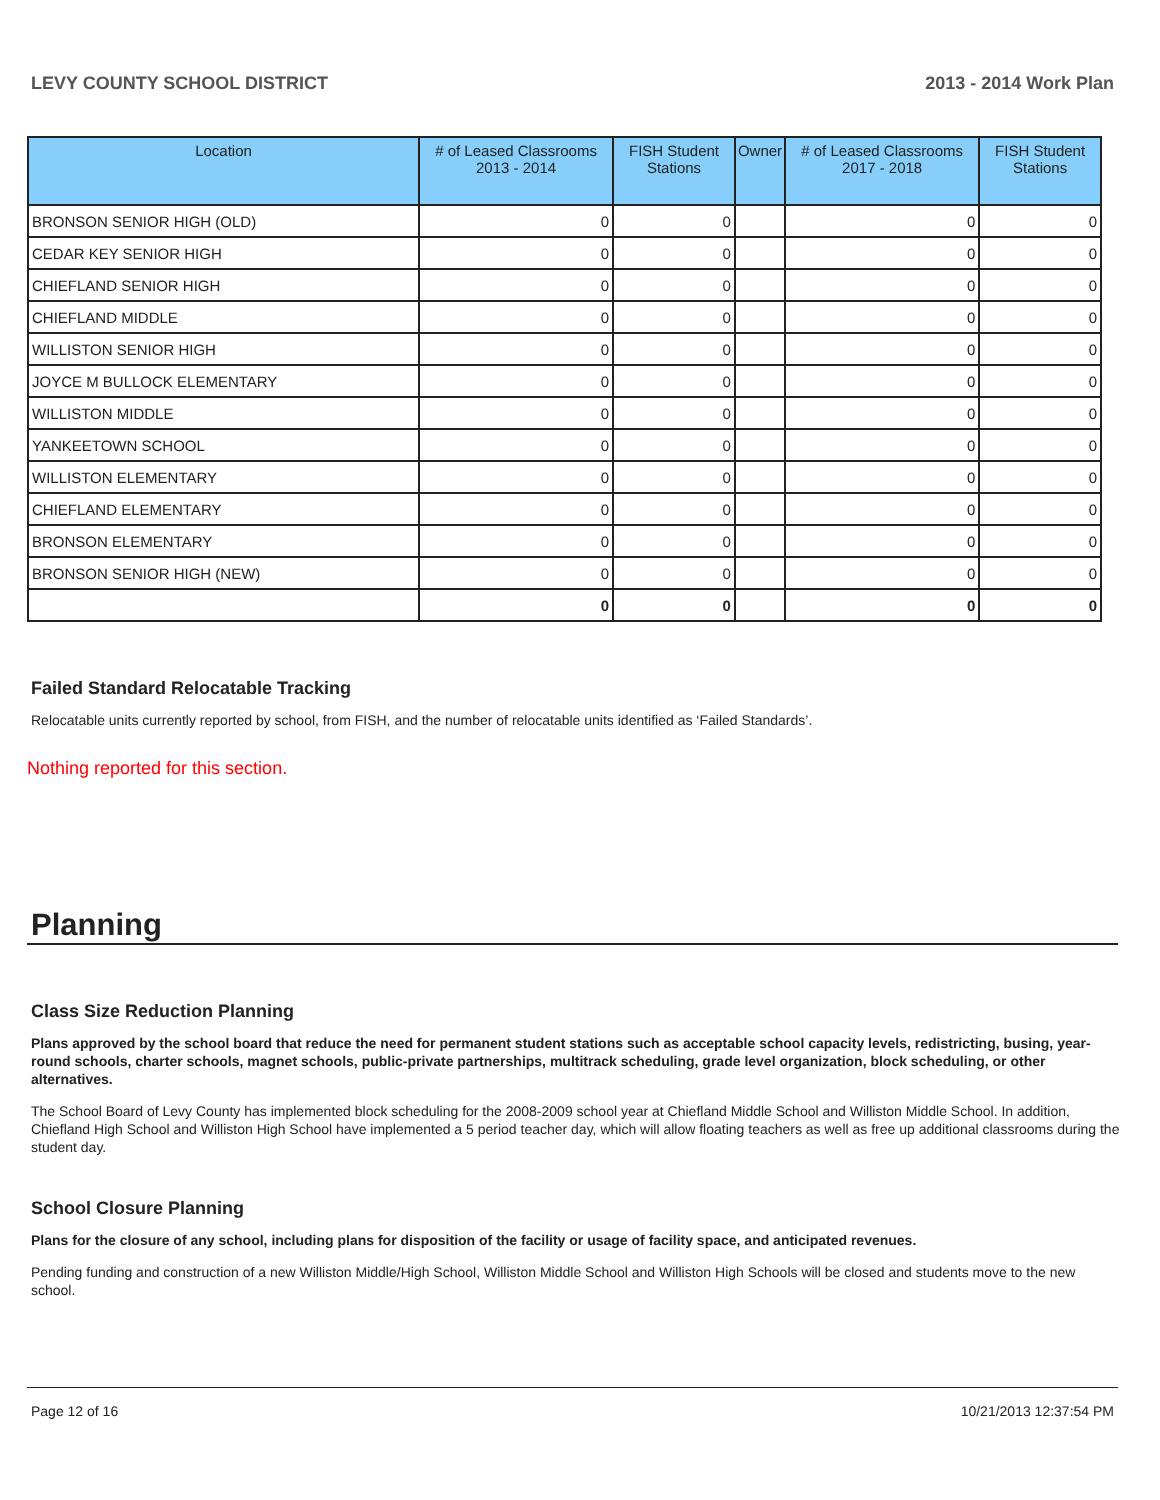LEVY COUNTY SCHOOL DISTRICT 2013 - 2014 Work Plan
| Location | # of Leased Classrooms 2013 - 2014 | FISH Student Stations | Owner | # of Leased Classrooms 2017 - 2018 | FISH Student Stations |
| --- | --- | --- | --- | --- | --- |
| BRONSON SENIOR HIGH (OLD) | 0 | 0 | | 0 | 0 |
| CEDAR KEY SENIOR HIGH | 0 | 0 | | 0 | 0 |
| CHIEFLAND SENIOR HIGH | 0 | 0 | | 0 | 0 |
| CHIEFLAND MIDDLE | 0 | 0 | | 0 | 0 |
| WILLISTON SENIOR HIGH | 0 | 0 | | 0 | 0 |
| JOYCE M BULLOCK ELEMENTARY | 0 | 0 | | 0 | 0 |
| WILLISTON MIDDLE | 0 | 0 | | 0 | 0 |
| YANKEETOWN SCHOOL | 0 | 0 | | 0 | 0 |
| WILLISTON ELEMENTARY | 0 | 0 | | 0 | 0 |
| CHIEFLAND ELEMENTARY | 0 | 0 | | 0 | 0 |
| BRONSON ELEMENTARY | 0 | 0 | | 0 | 0 |
| BRONSON SENIOR HIGH (NEW) | 0 | 0 | | 0 | 0 |
| | 0 | 0 | | 0 | 0 |
Failed Standard Relocatable Tracking
Relocatable units currently reported by school, from FISH, and the number of relocatable units identified as ‘Failed Standards’.
Nothing reported for this section.
Planning
Class Size Reduction Planning
Plans approved by the school board that reduce the need for permanent student stations such as acceptable school capacity levels, redistricting, busing, year-round schools, charter schools, magnet schools, public-private partnerships, multitrack scheduling, grade level organization, block scheduling, or other alternatives.
The School Board of Levy County has implemented block scheduling for the 2008-2009 school year at Chiefland Middle School and Williston Middle School. In addition, Chiefland High School and Williston High School have implemented a 5 period teacher day, which will allow floating teachers as well as free up additional classrooms during the student day.
School Closure Planning
Plans for the closure of any school, including plans for disposition of the facility or usage of facility space, and anticipated revenues.
Pending funding and construction of a new Williston Middle/High School, Williston Middle School and Williston High Schools will be closed and students move to the new school.
Page 12 of 16 10/21/2013 12:37:54 PM